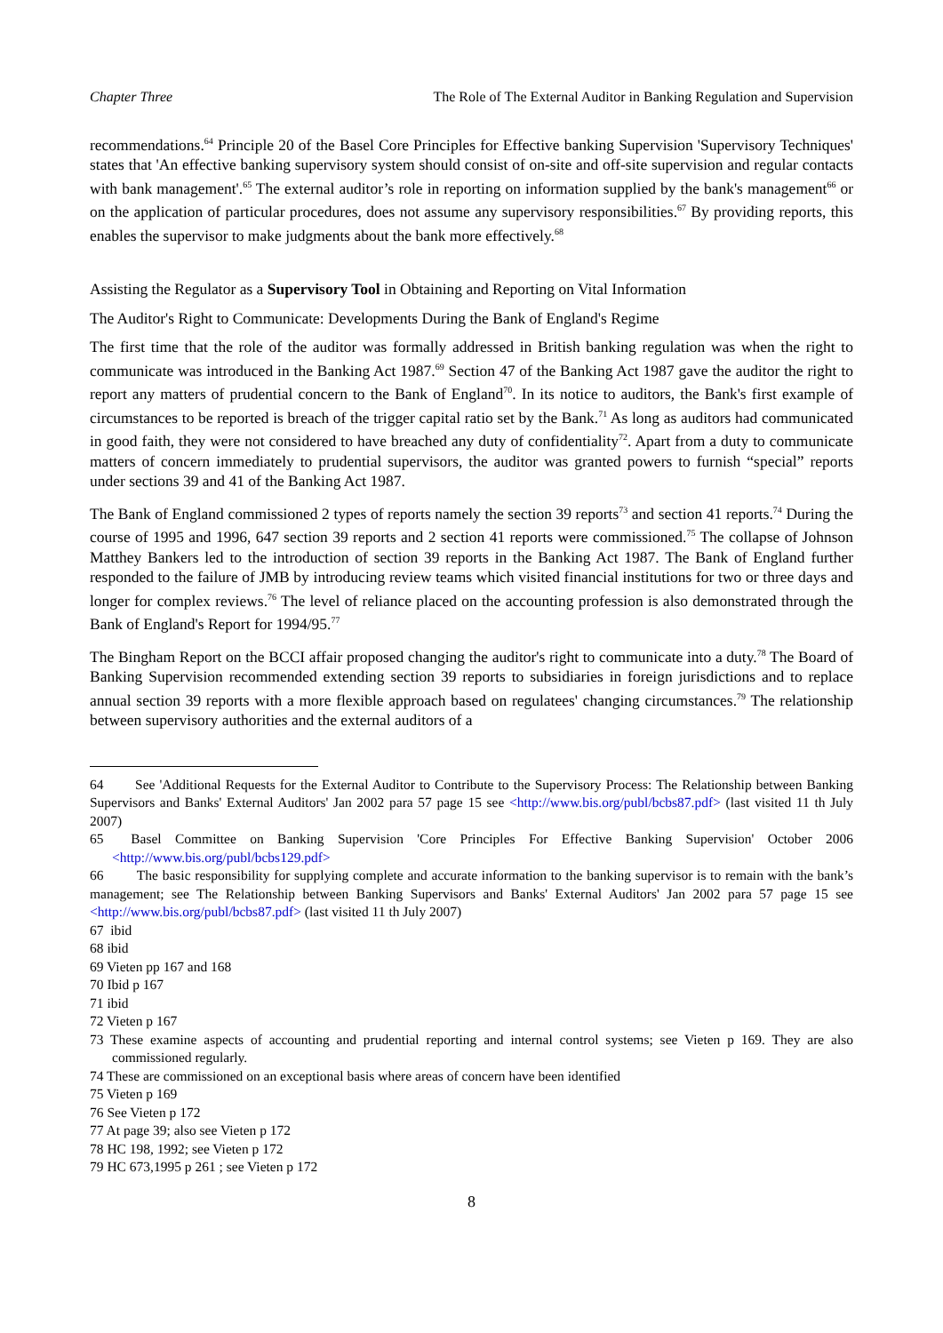Chapter Three The Role of The External Auditor in Banking Regulation and Supervision
recommendations.<sup>64</sup> Principle 20 of the Basel Core Principles for Effective banking Supervision 'Supervisory Techniques' states that 'An effective banking supervisory system should consist of on-site and off-site supervision and regular contacts with bank management'.<sup>65</sup> The external auditor’s role in reporting on information supplied by the bank's management<sup>66</sup> or on the application of particular procedures, does not assume any supervisory responsibilities.<sup>67</sup> By providing reports, this enables the supervisor to make judgments about the bank more effectively.<sup>68</sup>
Assisting the Regulator as a Supervisory Tool in Obtaining and Reporting on Vital Information
The Auditor's Right to Communicate: Developments During the Bank of England's Regime
The first time that the role of the auditor was formally addressed in British banking regulation was when the right to communicate was introduced in the Banking Act 1987.<sup>69</sup> Section 47 of the Banking Act 1987 gave the auditor the right to report any matters of prudential concern to the Bank of England<sup>70</sup>. In its notice to auditors, the Bank's first example of circumstances to be reported is breach of the trigger capital ratio set by the Bank.<sup>71</sup> As long as auditors had communicated in good faith, they were not considered to have breached any duty of confidentiality<sup>72</sup>. Apart from a duty to communicate matters of concern immediately to prudential supervisors, the auditor was granted powers to furnish “special” reports under sections 39 and 41 of the Banking Act 1987.
The Bank of England commissioned 2 types of reports namely the section 39 reports<sup>73</sup> and section 41 reports.<sup>74</sup> During the course of 1995 and 1996, 647 section 39 reports and 2 section 41 reports were commissioned.<sup>75</sup> The collapse of Johnson Matthey Bankers led to the introduction of section 39 reports in the Banking Act 1987. The Bank of England further responded to the failure of JMB by introducing review teams which visited financial institutions for two or three days and longer for complex reviews.<sup>76</sup> The level of reliance placed on the accounting profession is also demonstrated through the Bank of England's Report for 1994/95.<sup>77</sup>
The Bingham Report on the BCCI affair proposed changing the auditor's right to communicate into a duty.<sup>78</sup> The Board of Banking Supervision recommended extending section 39 reports to subsidiaries in foreign jurisdictions and to replace annual section 39 reports with a more flexible approach based on regulatees' changing circumstances.<sup>79</sup> The relationship between supervisory authorities and the external auditors of a
64 See 'Additional Requests for the External Auditor to Contribute to the Supervisory Process: The Relationship between Banking Supervisors and Banks' External Auditors' Jan 2002 para 57 page 15 see <http://www.bis.org/publ/bcbs87.pdf> (last visited 11 th July 2007)
65 Basel Committee on Banking Supervision 'Core Principles For Effective Banking Supervision' October 2006 <http://www.bis.org/publ/bcbs129.pdf>
66 The basic responsibility for supplying complete and accurate information to the banking supervisor is to remain with the bank’s management; see The Relationship between Banking Supervisors and Banks' External Auditors' Jan 2002 para 57 page 15 see <http://www.bis.org/publ/bcbs87.pdf> (last visited 11 th July 2007)
67 ibid
68 ibid
69 Vieten pp 167 and 168
70 Ibid p 167
71 ibid
72 Vieten p 167
73 These examine aspects of accounting and prudential reporting and internal control systems; see Vieten p 169. They are also commissioned regularly.
74 These are commissioned on an exceptional basis where areas of concern have been identified
75 Vieten p 169
76 See Vieten p 172
77 At page 39; also see Vieten p 172
78 HC 198, 1992; see Vieten p 172
79 HC 673,1995 p 261 ; see Vieten p 172
8